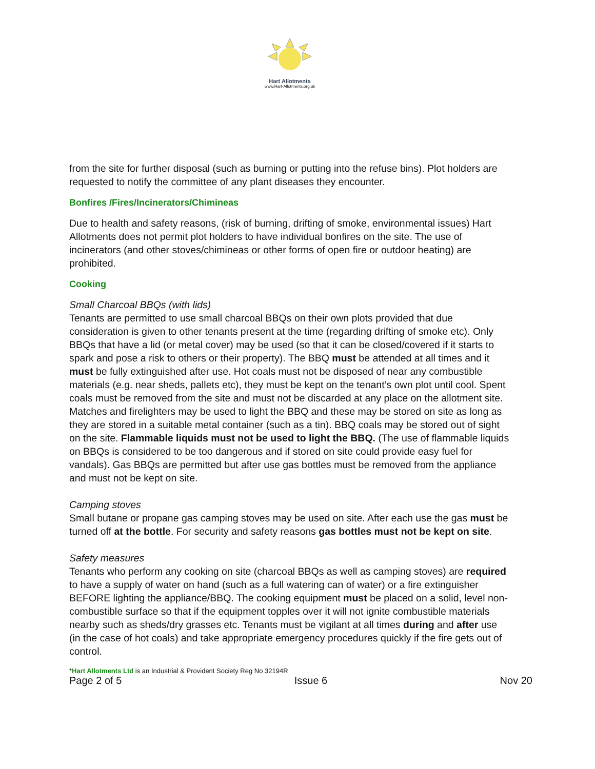Hart Allotments
www.Hart-Allotments.org.uk
from the site for further disposal (such as burning or putting into the refuse bins). Plot holders are requested to notify the committee of any plant diseases they encounter.
Bonfires /Fires/Incinerators/Chimineas
Due to health and safety reasons, (risk of burning, drifting of smoke, environmental issues) Hart Allotments does not permit plot holders to have individual bonfires on the site. The use of incinerators (and other stoves/chimineas or other forms of open fire or outdoor heating) are prohibited.
Cooking
Small Charcoal BBQs (with lids)
Tenants are permitted to use small charcoal BBQs on their own plots provided that due consideration is given to other tenants present at the time (regarding drifting of smoke etc). Only BBQs that have a lid (or metal cover) may be used (so that it can be closed/covered if it starts to spark and pose a risk to others or their property). The BBQ must be attended at all times and it must be fully extinguished after use. Hot coals must not be disposed of near any combustible materials (e.g. near sheds, pallets etc), they must be kept on the tenant’s own plot until cool. Spent coals must be removed from the site and must not be discarded at any place on the allotment site. Matches and firelighters may be used to light the BBQ and these may be stored on site as long as they are stored in a suitable metal container (such as a tin). BBQ coals may be stored out of sight on the site. Flammable liquids must not be used to light the BBQ. (The use of flammable liquids on BBQs is considered to be too dangerous and if stored on site could provide easy fuel for vandals). Gas BBQs are permitted but after use gas bottles must be removed from the appliance and must not be kept on site.
Camping stoves
Small butane or propane gas camping stoves may be used on site. After each use the gas must be turned off at the bottle. For security and safety reasons gas bottles must not be kept on site.
Safety measures
Tenants who perform any cooking on site (charcoal BBQs as well as camping stoves) are required to have a supply of water on hand (such as a full watering can of water) or a fire extinguisher BEFORE lighting the appliance/BBQ. The cooking equipment must be placed on a solid, level non-combustible surface so that if the equipment topples over it will not ignite combustible materials nearby such as sheds/dry grasses etc. Tenants must be vigilant at all times during and after use (in the case of hot coals) and take appropriate emergency procedures quickly if the fire gets out of control.
*Hart Allotments Ltd is an Industrial & Provident Society Reg No 32194R
Page 2 of 5 Issue 6 Nov 20